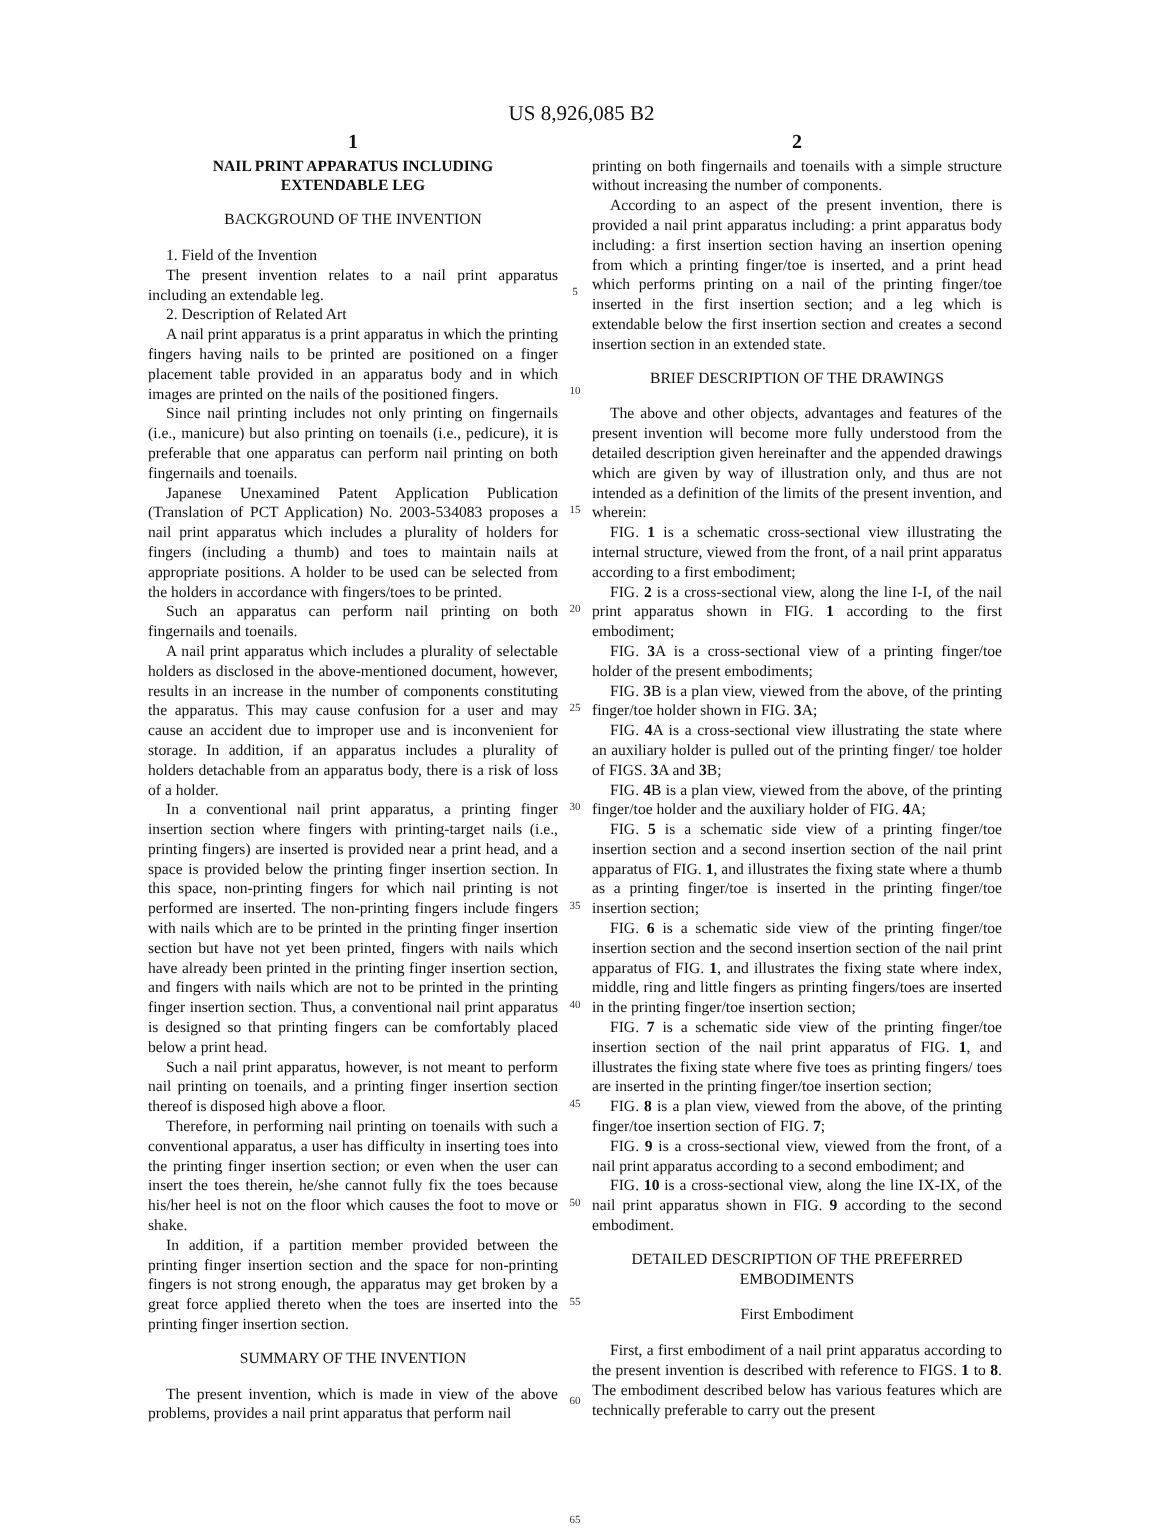US 8,926,085 B2
1
NAIL PRINT APPARATUS INCLUDING
EXTENDABLE LEG
BACKGROUND OF THE INVENTION
1. Field of the Invention
The present invention relates to a nail print apparatus including an extendable leg.
2. Description of Related Art
A nail print apparatus is a print apparatus in which the printing fingers having nails to be printed are positioned on a finger placement table provided in an apparatus body and in which images are printed on the nails of the positioned fingers.
Since nail printing includes not only printing on fingernails (i.e., manicure) but also printing on toenails (i.e., pedicure), it is preferable that one apparatus can perform nail printing on both fingernails and toenails.
Japanese Unexamined Patent Application Publication (Translation of PCT Application) No. 2003-534083 proposes a nail print apparatus which includes a plurality of holders for fingers (including a thumb) and toes to maintain nails at appropriate positions. A holder to be used can be selected from the holders in accordance with fingers/toes to be printed.
Such an apparatus can perform nail printing on both fingernails and toenails.
A nail print apparatus which includes a plurality of selectable holders as disclosed in the above-mentioned document, however, results in an increase in the number of components constituting the apparatus. This may cause confusion for a user and may cause an accident due to improper use and is inconvenient for storage. In addition, if an apparatus includes a plurality of holders detachable from an apparatus body, there is a risk of loss of a holder.
In a conventional nail print apparatus, a printing finger insertion section where fingers with printing-target nails (i.e., printing fingers) are inserted is provided near a print head, and a space is provided below the printing finger insertion section. In this space, non-printing fingers for which nail printing is not performed are inserted. The non-printing fingers include fingers with nails which are to be printed in the printing finger insertion section but have not yet been printed, fingers with nails which have already been printed in the printing finger insertion section, and fingers with nails which are not to be printed in the printing finger insertion section. Thus, a conventional nail print apparatus is designed so that printing fingers can be comfortably placed below a print head.
Such a nail print apparatus, however, is not meant to perform nail printing on toenails, and a printing finger insertion section thereof is disposed high above a floor.
Therefore, in performing nail printing on toenails with such a conventional apparatus, a user has difficulty in inserting toes into the printing finger insertion section; or even when the user can insert the toes therein, he/she cannot fully fix the toes because his/her heel is not on the floor which causes the foot to move or shake.
In addition, if a partition member provided between the printing finger insertion section and the space for non-printing fingers is not strong enough, the apparatus may get broken by a great force applied thereto when the toes are inserted into the printing finger insertion section.
SUMMARY OF THE INVENTION
The present invention, which is made in view of the above problems, provides a nail print apparatus that perform nail
5
10
15
20
25
30
35
40
45
50
55
60
65
2
printing on both fingernails and toenails with a simple structure without increasing the number of components.
According to an aspect of the present invention, there is provided a nail print apparatus including: a print apparatus body including: a first insertion section having an insertion opening from which a printing finger/toe is inserted, and a print head which performs printing on a nail of the printing finger/toe inserted in the first insertion section; and a leg which is extendable below the first insertion section and creates a second insertion section in an extended state.
BRIEF DESCRIPTION OF THE DRAWINGS
The above and other objects, advantages and features of the present invention will become more fully understood from the detailed description given hereinafter and the appended drawings which are given by way of illustration only, and thus are not intended as a definition of the limits of the present invention, and wherein:
FIG. 1 is a schematic cross-sectional view illustrating the internal structure, viewed from the front, of a nail print apparatus according to a first embodiment;
FIG. 2 is a cross-sectional view, along the line I-I, of the nail print apparatus shown in FIG. 1 according to the first embodiment;
FIG. 3 A is a cross-sectional view of a printing finger/toe holder of the present embodiments;
FIG. 3 B is a plan view, viewed from the above, of the printing finger/toe holder shown in FIG. 3 A;
FIG. 4 A is a cross-sectional view illustrating the state where an auxiliary holder is pulled out of the printing finger/ toe holder of FIGS. 3 A and 3 B;
FIG. 4 B is a plan view, viewed from the above, of the printing finger/toe holder and the auxiliary holder of FIG. 4 A;
FIG. 5 is a schematic side view of a printing finger/toe insertion section and a second insertion section of the nail print apparatus of FIG. 1, and illustrates the fixing state where a thumb as a printing finger/toe is inserted in the printing finger/toe insertion section;
FIG. 6 is a schematic side view of the printing finger/toe insertion section and the second insertion section of the nail print apparatus of FIG. 1, and illustrates the fixing state where index, middle, ring and little fingers as printing fingers/toes are inserted in the printing finger/toe insertion section;
FIG. 7 is a schematic side view of the printing finger/toe insertion section of the nail print apparatus of FIG. 1, and illustrates the fixing state where five toes as printing fingers/ toes are inserted in the printing finger/toe insertion section;
FIG. 8 is a plan view, viewed from the above, of the printing finger/toe insertion section of FIG. 7;
FIG. 9 is a cross-sectional view, viewed from the front, of a nail print apparatus according to a second embodiment; and
FIG. 10 is a cross-sectional view, along the line IX-IX, of the nail print apparatus shown in FIG. 9 according to the second embodiment.
DETAILED DESCRIPTION OF THE PREFERRED
EMBODIMENTS
First Embodiment
First, a first embodiment of a nail print apparatus according to the present invention is described with reference to FIGS. 1 to 8. The embodiment described below has various features which are technically preferable to carry out the present